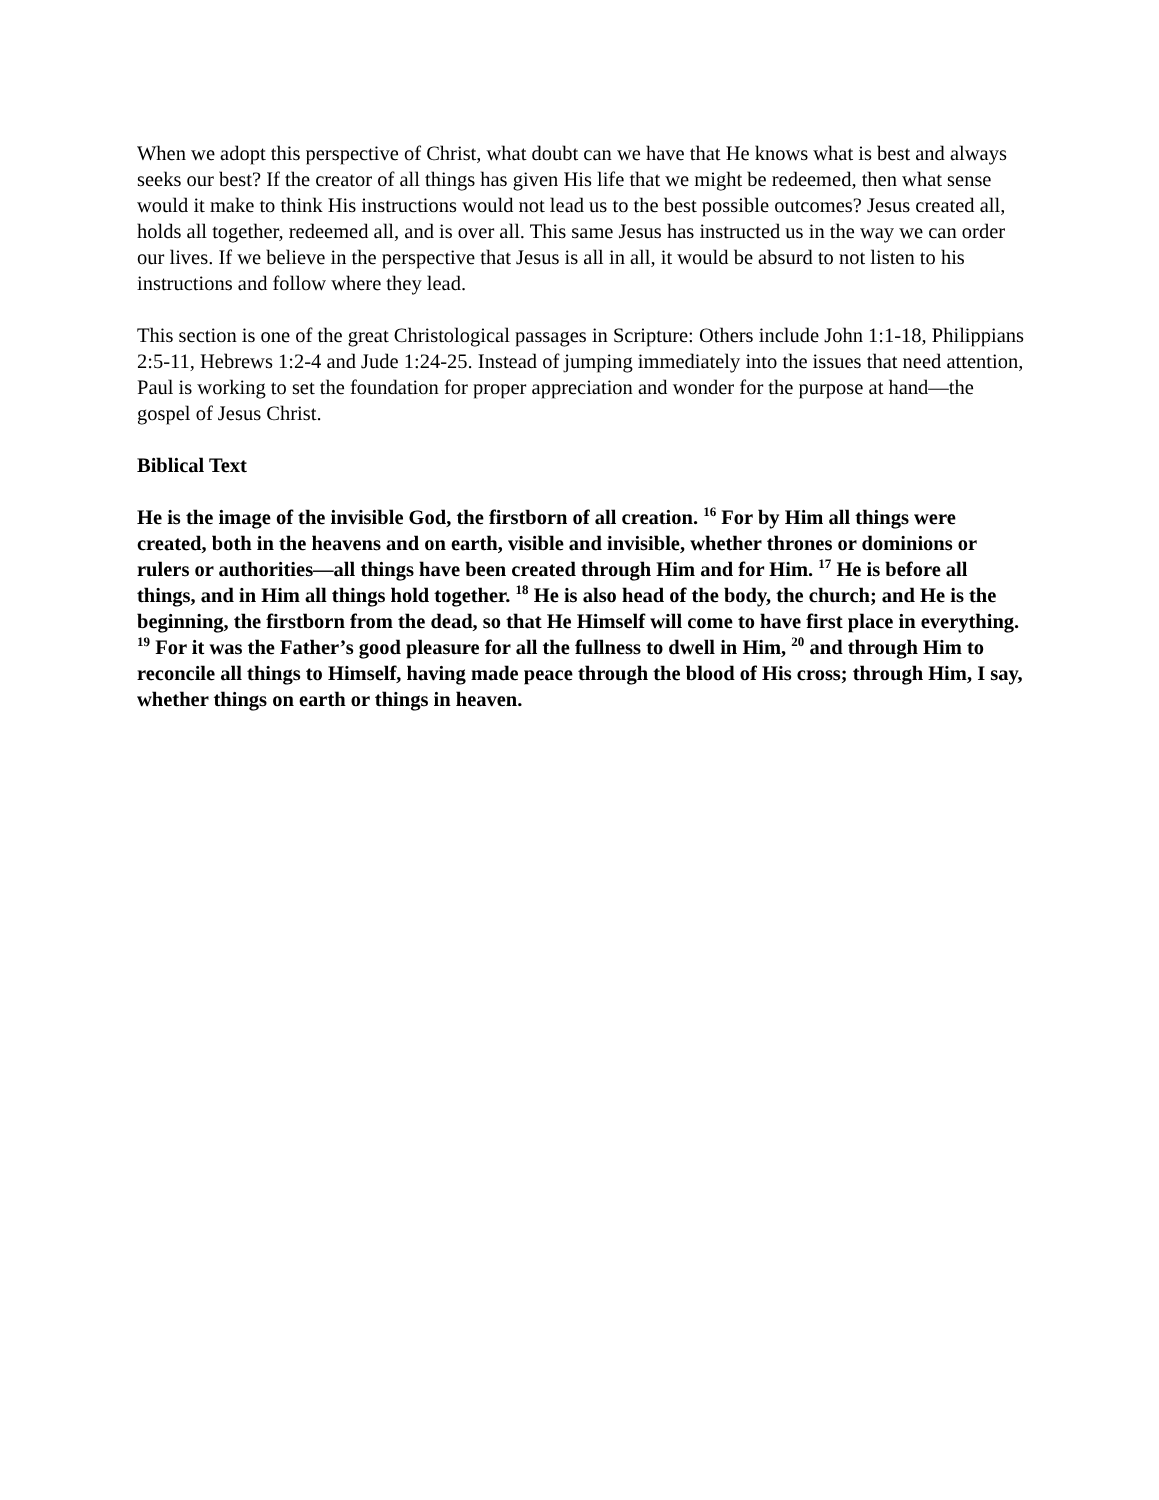When we adopt this perspective of Christ, what doubt can we have that He knows what is best and always seeks our best? If the creator of all things has given His life that we might be redeemed, then what sense would it make to think His instructions would not lead us to the best possible outcomes? Jesus created all, holds all together, redeemed all, and is over all. This same Jesus has instructed us in the way we can order our lives. If we believe in the perspective that Jesus is all in all, it would be absurd to not listen to his instructions and follow where they lead.
This section is one of the great Christological passages in Scripture: Others include John 1:1-18, Philippians 2:5-11, Hebrews 1:2-4 and Jude 1:24-25. Instead of jumping immediately into the issues that need attention, Paul is working to set the foundation for proper appreciation and wonder for the purpose at hand—the gospel of Jesus Christ.
Biblical Text
He is the image of the invisible God, the firstborn of all creation. <sup>16</sup> For by Him all things were created, both in the heavens and on earth, visible and invisible, whether thrones or dominions or rulers or authorities—all things have been created through Him and for Him. <sup>17</sup> He is before all things, and in Him all things hold together. <sup>18</sup> He is also head of the body, the church; and He is the beginning, the firstborn from the dead, so that He Himself will come to have first place in everything. <sup>19</sup> For it was the Father’s good pleasure for all the fullness to dwell in Him, <sup>20</sup> and through Him to reconcile all things to Himself, having made peace through the blood of His cross; through Him, I say, whether things on earth or things in heaven.